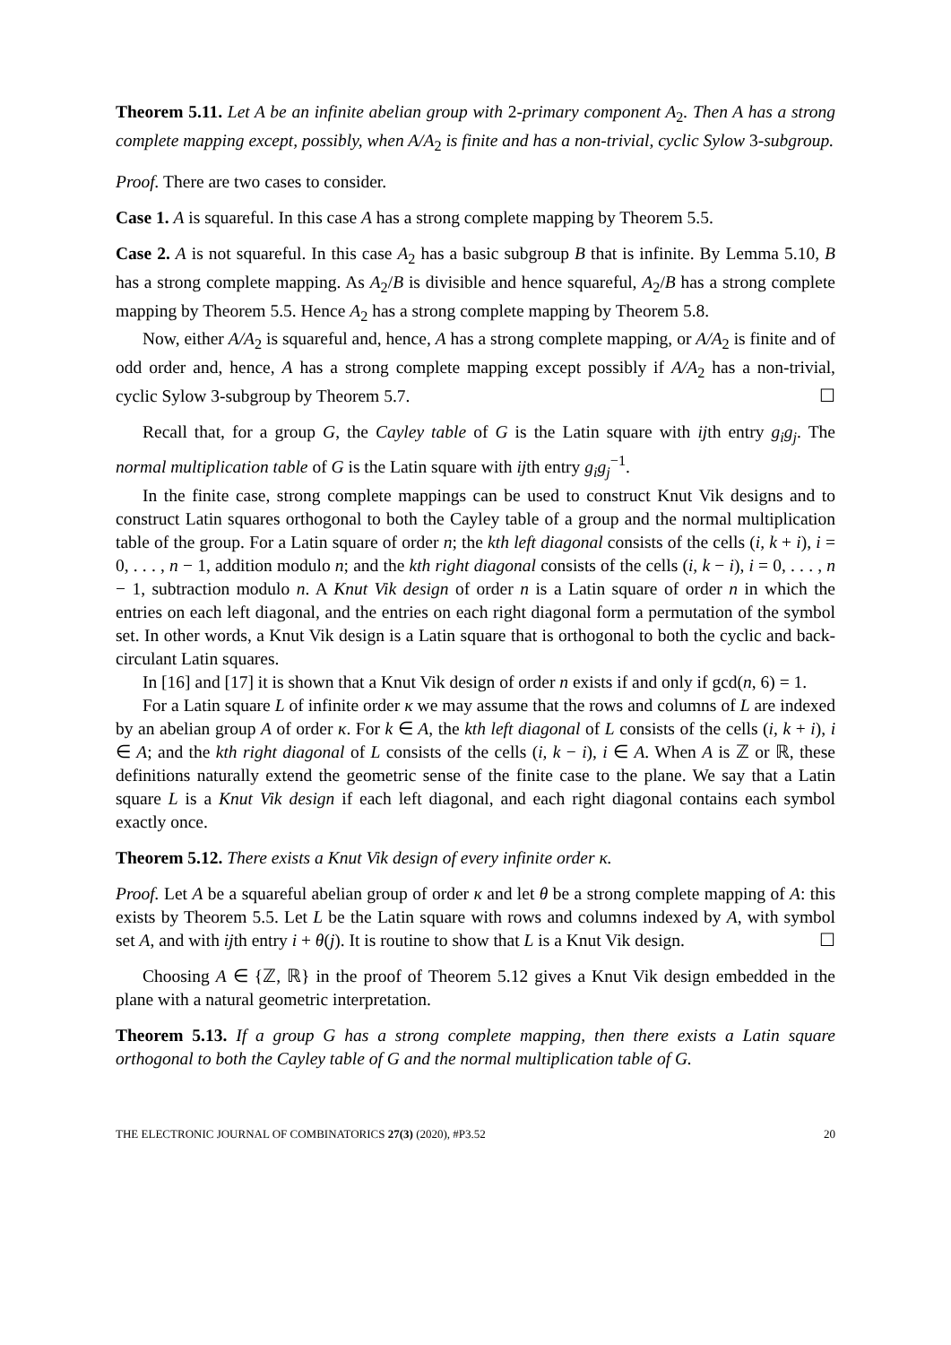Theorem 5.11. Let A be an infinite abelian group with 2-primary component A<sub>2</sub>. Then A has a strong complete mapping except, possibly, when A/A<sub>2</sub> is finite and has a non-trivial, cyclic Sylow 3-subgroup.
Proof. There are two cases to consider.
Case 1. A is squareful. In this case A has a strong complete mapping by Theorem 5.5.
Case 2. A is not squareful. In this case A<sub>2</sub> has a basic subgroup B that is infinite. By Lemma 5.10, B has a strong complete mapping. As A<sub>2</sub>/B is divisible and hence squareful, A<sub>2</sub>/B has a strong complete mapping by Theorem 5.5. Hence A<sub>2</sub> has a strong complete mapping by Theorem 5.8.
Now, either A/A<sub>2</sub> is squareful and, hence, A has a strong complete mapping, or A/A<sub>2</sub> is finite and of odd order and, hence, A has a strong complete mapping except possibly if A/A<sub>2</sub> has a non-trivial, cyclic Sylow 3-subgroup by Theorem 5.7. ☐
Recall that, for a group G, the Cayley table of G is the Latin square with ijth entry g<sub>i</sub>g<sub>j</sub>. The normal multiplication table of G is the Latin square with ijth entry g<sub>i</sub>g<sub>j</sub><sup>−1</sup>.
In the finite case, strong complete mappings can be used to construct Knut Vik designs and to construct Latin squares orthogonal to both the Cayley table of a group and the normal multiplication table of the group. For a Latin square of order n; the kth left diagonal consists of the cells (i, k + i), i = 0, . . . , n − 1, addition modulo n; and the kth right diagonal consists of the cells (i, k − i), i = 0, . . . , n − 1, subtraction modulo n. A Knut Vik design of order n is a Latin square of order n in which the entries on each left diagonal, and the entries on each right diagonal form a permutation of the symbol set. In other words, a Knut Vik design is a Latin square that is orthogonal to both the cyclic and back-circulant Latin squares.
In [16] and [17] it is shown that a Knut Vik design of order n exists if and only if gcd(n, 6) = 1.
For a Latin square L of infinite order κ we may assume that the rows and columns of L are indexed by an abelian group A of order κ. For k ∈ A, the kth left diagonal of L consists of the cells (i, k + i), i ∈ A; and the kth right diagonal of L consists of the cells (i, k − i), i ∈ A. When A is ℤ or ℝ, these definitions naturally extend the geometric sense of the finite case to the plane. We say that a Latin square L is a Knut Vik design if each left diagonal, and each right diagonal contains each symbol exactly once.
Theorem 5.12. There exists a Knut Vik design of every infinite order κ.
Proof. Let A be a squareful abelian group of order κ and let θ be a strong complete mapping of A: this exists by Theorem 5.5. Let L be the Latin square with rows and columns indexed by A, with symbol set A, and with ijth entry i + θ(j). It is routine to show that L is a Knut Vik design. ☐
Choosing A ∈ {ℤ, ℝ} in the proof of Theorem 5.12 gives a Knut Vik design embedded in the plane with a natural geometric interpretation.
Theorem 5.13. If a group G has a strong complete mapping, then there exists a Latin square orthogonal to both the Cayley table of G and the normal multiplication table of G.
THE ELECTRONIC JOURNAL OF COMBINATORICS 27(3) (2020), #P3.52 20